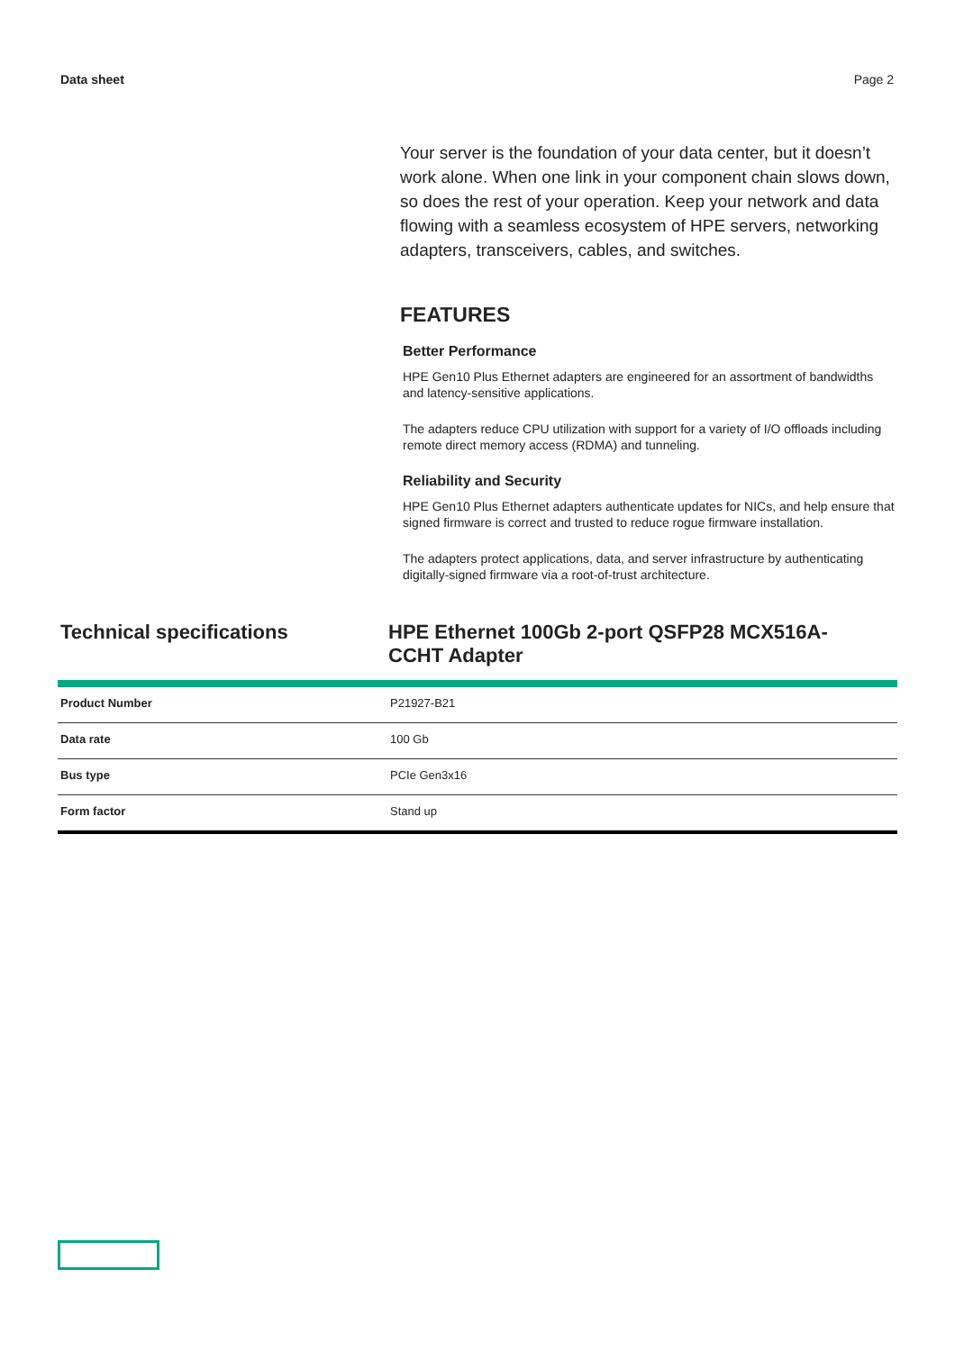Data sheet Page 2
Your server is the foundation of your data center, but it doesn’t work alone. When one link in your component chain slows down, so does the rest of your operation. Keep your network and data flowing with a seamless ecosystem of HPE servers, networking adapters, transceivers, cables, and switches.
FEATURES
Better Performance
HPE Gen10 Plus Ethernet adapters are engineered for an assortment of bandwidths and latency-sensitive applications.
The adapters reduce CPU utilization with support for a variety of I/O offloads including remote direct memory access (RDMA) and tunneling.
Reliability and Security
HPE Gen10 Plus Ethernet adapters authenticate updates for NICs, and help ensure that signed firmware is correct and trusted to reduce rogue firmware installation.
The adapters protect applications, data, and server infrastructure by authenticating digitally-signed firmware via a root-of-trust architecture.
Technical specifications HPE Ethernet 100Gb 2-port QSFP28 MCX516A-CCHT Adapter
| Product Number | P21927-B21 |
| Data rate | 100 Gb |
| Bus type | PCIe Gen3x16 |
| Form factor | Stand up |